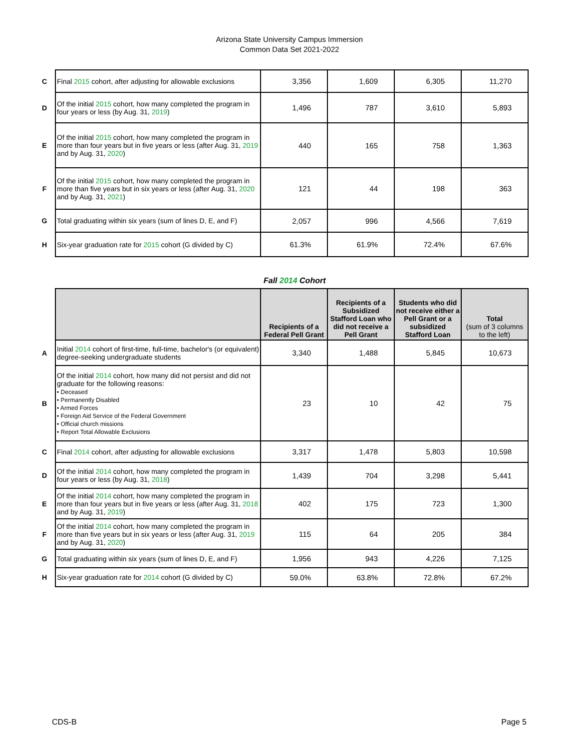Arizona State University Campus Immersion
Common Data Set 2021-2022
| C | Final 2015 cohort, after adjusting for allowable exclusions | 3,356 | 1,609 | 6,305 | 11,270 |
| D | Of the initial 2015 cohort, how many completed the program in four years or less (by Aug. 31, 2019 ) | 1,496 | 787 | 3,610 | 5,893 |
| E | Of the initial 2015 cohort, how many completed the program in more than four years but in five years or less (after Aug. 31, 2019 and by Aug. 31, 2020 ) | 440 | 165 | 758 | 1,363 |
| F | Of the initial 2015 cohort, how many completed the program in more than five years but in six years or less (after Aug. 31, 2020 and by Aug. 31, 2021 ) | 121 | 44 | 198 | 363 |
| G | Total graduating within six years (sum of lines D, E, and F) | 2,057 | 996 | 4,566 | 7,619 |
| H | Six-year graduation rate for 2015 cohort (G divided by C) | 61.3% | 61.9% | 72.4% | 67.6% |
Fall 2014 Cohort
| | | Recipients of a Federal Pell Grant | Recipients of a Subsidized Stafford Loan who did not receive a Pell Grant | Students who did not receive either a Pell Grant or a subsidized Stafford Loan | Total (sum of 3 columns to the left) |
| A | Initial 2014 cohort of first-time, full-time, bachelor's (or equivalent) degree-seeking undergraduate students | 3,340 | 1,488 | 5,845 | 10,673 |
| B | Of the initial 2014 cohort, how many did not persist and did not graduate for the following reasons: • Deceased • Permanently Disabled • Armed Forces • Foreign Aid Service of the Federal Government • Official church missions • Report Total Allowable Exclusions | 23 | 10 | 42 | 75 |
| C | Final 2014 cohort, after adjusting for allowable exclusions | 3,317 | 1,478 | 5,803 | 10,598 |
| D | Of the initial 2014 cohort, how many completed the program in four years or less (by Aug. 31, 2018 ) | 1,439 | 704 | 3,298 | 5,441 |
| E | Of the initial 2014 cohort, how many completed the program in more than four years but in five years or less (after Aug. 31, 2018 and by Aug. 31, 2019 ) | 402 | 175 | 723 | 1,300 |
| F | Of the initial 2014 cohort, how many completed the program in more than five years but in six years or less (after Aug. 31, 2019 and by Aug. 31, 2020 ) | 115 | 64 | 205 | 384 |
| G | Total graduating within six years (sum of lines D, E, and F) | 1,956 | 943 | 4,226 | 7,125 |
| H | Six-year graduation rate for 2014 cohort (G divided by C) | 59.0% | 63.8% | 72.8% | 67.2% |
CDS-B Page 5